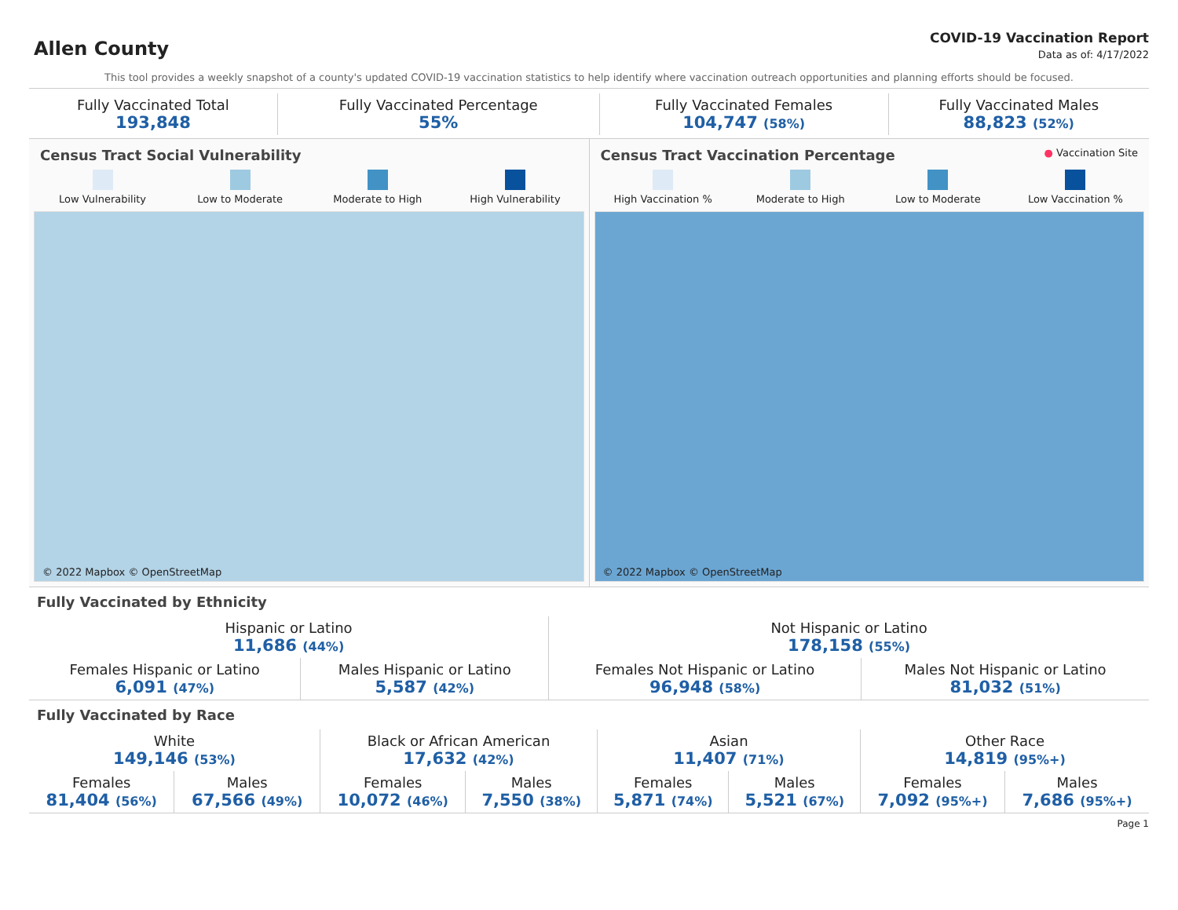Allen County
COVID-19 Vaccination Report
Data as of: 4/17/2022
This tool provides a weekly snapshot of a county's updated COVID-19 vaccination statistics to help identify where vaccination outreach opportunities and planning efforts should be focused.
| Fully Vaccinated Total 193,848 | Fully Vaccinated Percentage 55% | Fully Vaccinated Females 104,747 (58%) | Fully Vaccinated Males 88,823 (52%) |
Census Tract Social Vulnerability
Low Vulnerability Low to Moderate Moderate to High High Vulnerability
© 2022 Mapbox © OpenStreetMap
Census Tract Vaccination Percentage ● Vaccination Site
High Vaccination % Moderate to High Low to Moderate Low Vaccination %
© 2022 Mapbox © OpenStreetMap
Fully Vaccinated by Ethnicity
| Hispanic or Latino 11,686 (44%) | | Not Hispanic or Latino 178,158 (55%) | |
| Females Hispanic or Latino 6,091 (47%) | Males Hispanic or Latino 5,587 (42%) | Females Not Hispanic or Latino 96,948 (58%) | Males Not Hispanic or Latino 81,032 (51%) |
Fully Vaccinated by Race
| White 149,146 (53%) | | Black or African American 17,632 (42%) | | Asian 11,407 (71%) | | Other Race 14,819 (95%+) | |
| Females 81,404 (56%) | Males 67,566 (49%) | Females 10,072 (46%) | Males 7,550 (38%) | Females 5,871 (74%) | Males 5,521 (67%) | Females 7,092 (95%+) | Males 7,686 (95%+) |
Page 1